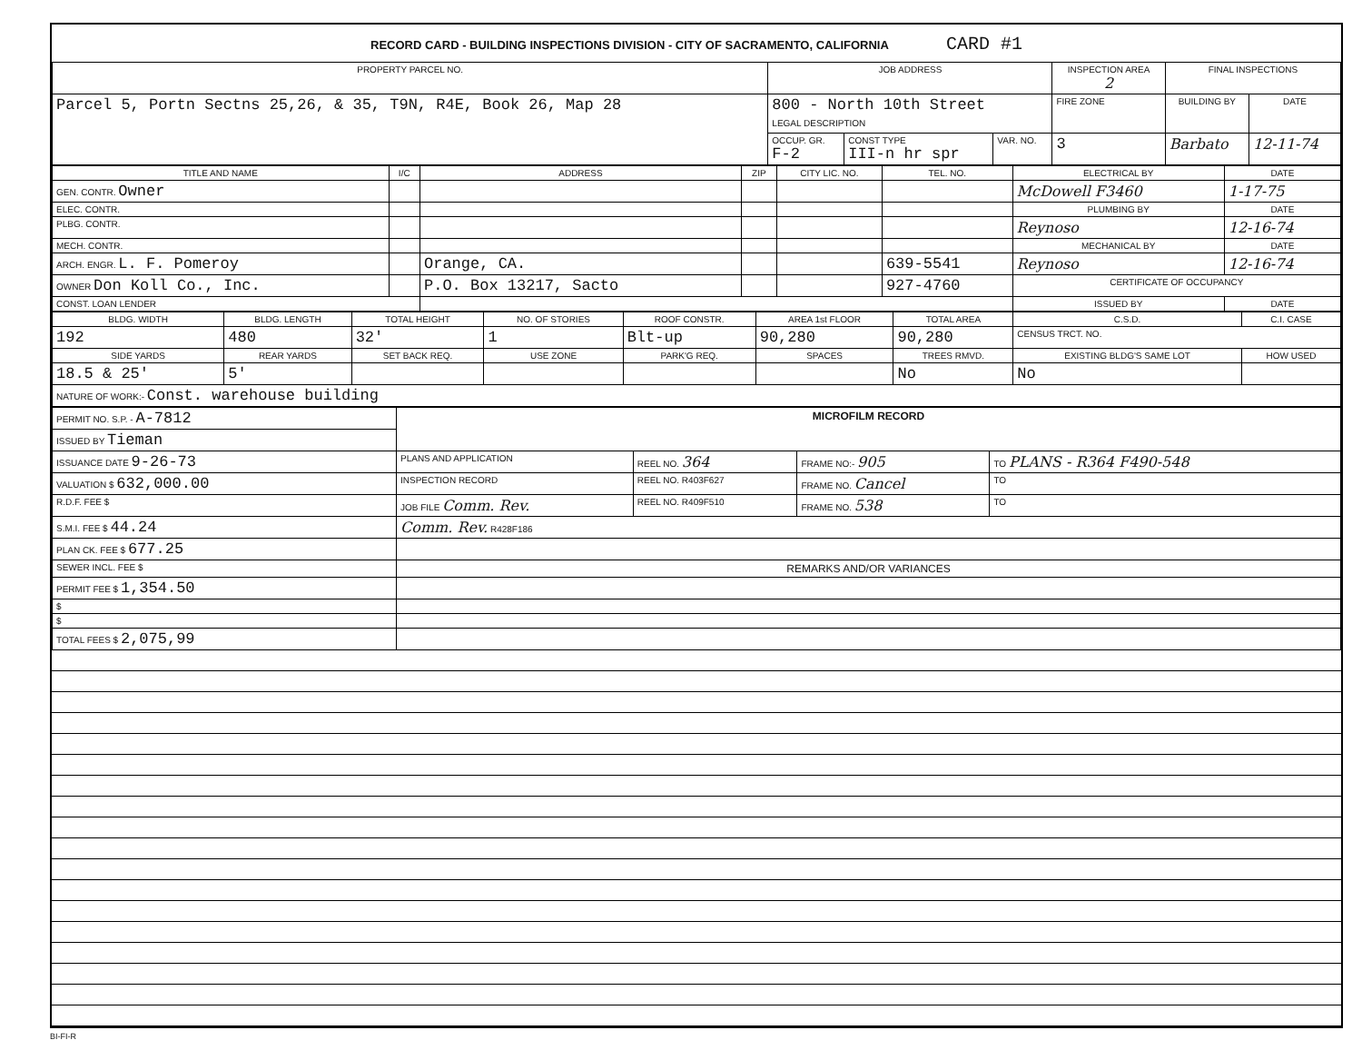RECORD CARD - BUILDING INSPECTIONS DIVISION - CITY OF SACRAMENTO, CALIFORNIA CARD #1
| PROPERTY PARCEL NO. | JOB ADDRESS | | | INSPECTION AREA 2 | FINAL INSPECTIONS | |
| --- | --- | --- | --- | --- | --- | --- |
| Parcel 5, Portn Sectns 25,26, & 35, T9N, R4E, Book 26, Map 28 | 800 - North 10th Street LEGAL DESCRIPTION | | | FIRE ZONE | BUILDING BY | DATE |
| | OCCUP. GR. F-2 | CONST TYPE III-n hr spr | VAR. NO. | 3 | Barbato | 12-11-74 |
| TITLE AND NAME | I/C | ADDRESS | ZIP | CITY LIC. NO. | TEL. NO. | ELECTRICAL BY | DATE |
| --- | --- | --- | --- | --- | --- | --- | --- |
| GEN. CONTR. Owner | | | | | | McDowell F3460 | 1-17-75 |
| ELEC. CONTR. | | | | | | PLUMBING BY | DATE |
| PLBG. CONTR. | | | | | | Reynoso | 12-16-74 |
| MECH. CONTR. | | | | | | MECHANICAL BY | DATE |
| ARCH. ENGR. L. F. Pomeroy | | Orange, CA. | | | 639-5541 | Reynoso | 12-16-74 |
| OWNER Don Koll Co., Inc. | | P.O. Box 13217, Sacto | | | 927-4760 | CERTIFICATE OF OCCUPANCY | |
| CONST. LOAN LENDER | | | | | | ISSUED BY | DATE |
| BLDG. WIDTH | BLDG. LENGTH | TOTAL HEIGHT | NO. OF STORIES | ROOF CONSTR. | AREA 1st FLOOR | TOTAL AREA | C.S.D. | C.I. CASE |
| --- | --- | --- | --- | --- | --- | --- | --- | --- |
| 192 | 480 | 32' | 1 | Blt-up | 90,280 | 90,280 | CENSUS TRCT. NO. | |
| SIDE YARDS | REAR YARDS | SET BACK REQ. | USE ZONE | PARK'G REQ. | SPACES | TREES RMVD. | EXISTING BLDG'S SAME LOT | HOW USED |
| 18.5 & 25' | 5' | | | | | No | No | |
| NATURE OF WORK:- Const. warehouse building | | | | | | | | |
| PERMIT NO. S.P. - A-7812 | MICROFILM RECORD | | | |
| ISSUED BY Tieman | | | | |
| ISSUANCE DATE 9-26-73 | PLANS AND APPLICATION | REEL NO. 364 | FRAME NO:- 905 | TO PLANS - R364 F490-548 |
| VALUATION $ 632,000.00 | INSPECTION RECORD | REEL NO. R403F627 | FRAME NO. Cancel | TO |
| R.D.F. FEE $ | JOB FILE Comm. Rev. | REEL NO. R409F510 | FRAME NO. 538 | TO |
| S.M.I. FEE $ 44.24 | Comm. Rev. R428F186 | | | |
| PLAN CK. FEE $ 677.25 | | | | |
| SEWER INCL. FEE $ | REMARKS AND/OR VARIANCES | | | |
| PERMIT FEE $ 1,354.50 | | | | |
| $ | | | | |
| $ | | | | |
| TOTAL FEES $ 2,075,99 | | | | |
BI-FI-R